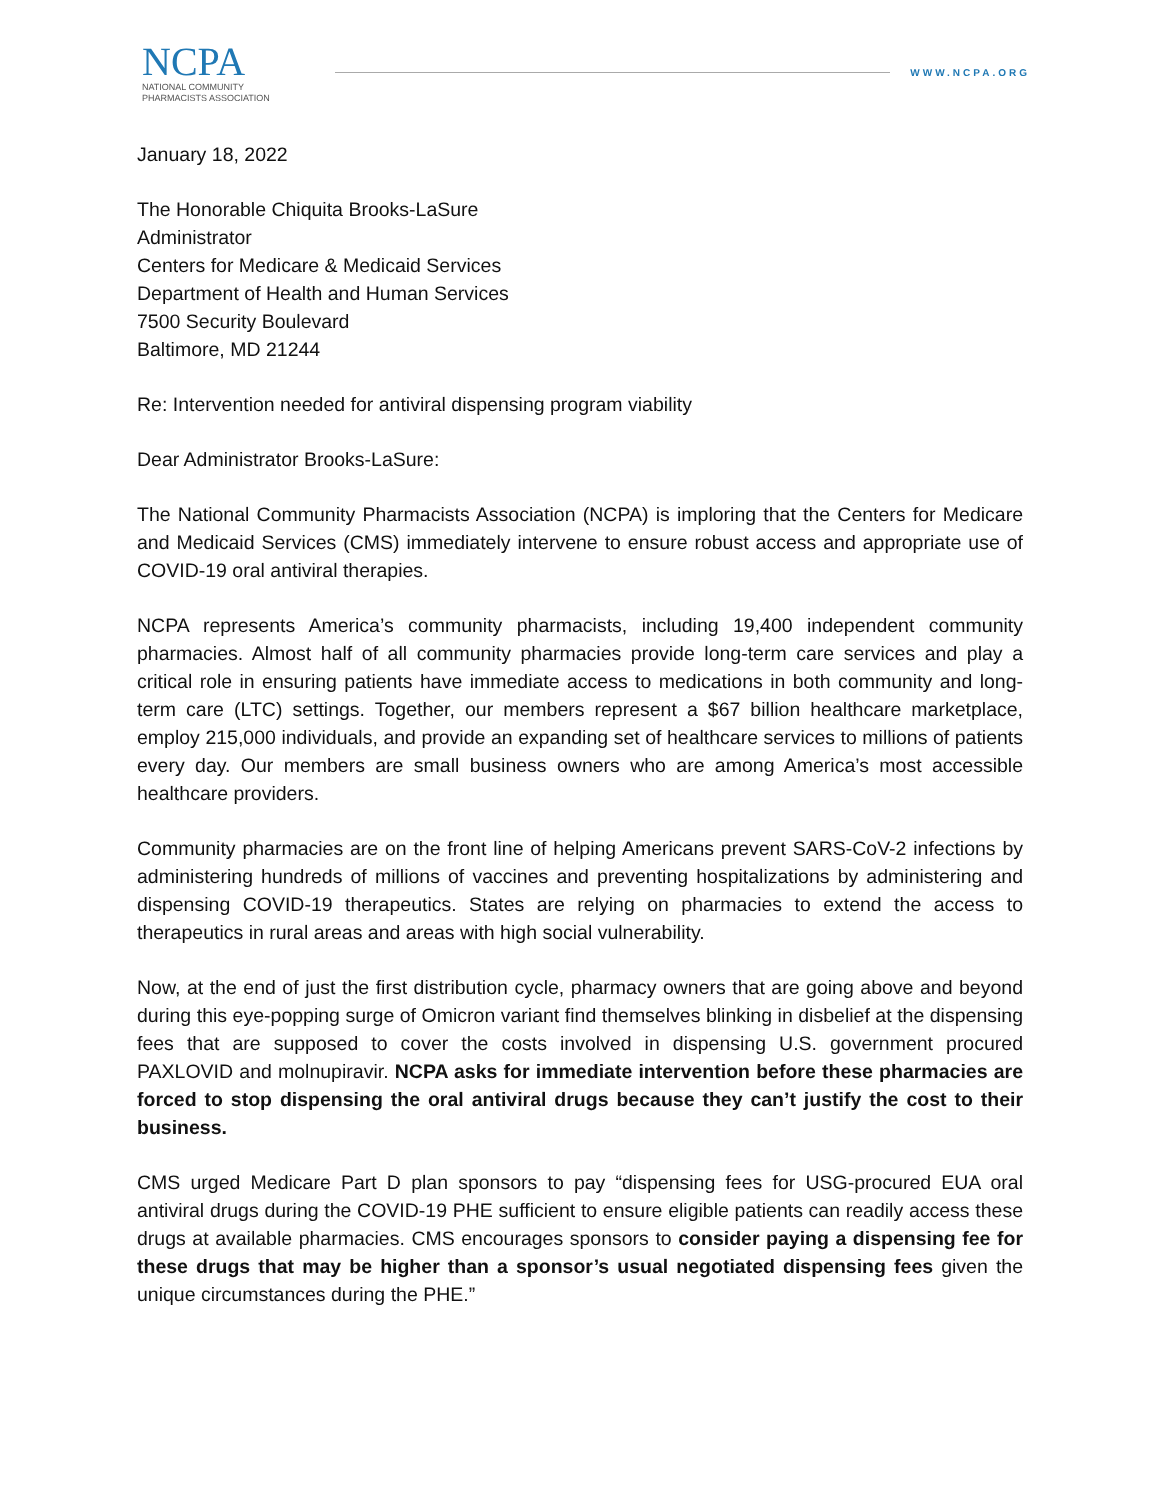NCPA
NATIONAL COMMUNITY
PHARMACISTS ASSOCIATION
WWW.NCPA.ORG
January 18, 2022
The Honorable Chiquita Brooks-LaSure
Administrator
Centers for Medicare & Medicaid Services
Department of Health and Human Services
7500 Security Boulevard
Baltimore, MD 21244
Re: Intervention needed for antiviral dispensing program viability
Dear Administrator Brooks-LaSure:
The National Community Pharmacists Association (NCPA) is imploring that the Centers for Medicare and Medicaid Services (CMS) immediately intervene to ensure robust access and appropriate use of COVID-19 oral antiviral therapies.
NCPA represents America’s community pharmacists, including 19,400 independent community pharmacies. Almost half of all community pharmacies provide long-term care services and play a critical role in ensuring patients have immediate access to medications in both community and long-term care (LTC) settings. Together, our members represent a $67 billion healthcare marketplace, employ 215,000 individuals, and provide an expanding set of healthcare services to millions of patients every day. Our members are small business owners who are among America’s most accessible healthcare providers.
Community pharmacies are on the front line of helping Americans prevent SARS-CoV-2 infections by administering hundreds of millions of vaccines and preventing hospitalizations by administering and dispensing COVID-19 therapeutics. States are relying on pharmacies to extend the access to therapeutics in rural areas and areas with high social vulnerability.
Now, at the end of just the first distribution cycle, pharmacy owners that are going above and beyond during this eye-popping surge of Omicron variant find themselves blinking in disbelief at the dispensing fees that are supposed to cover the costs involved in dispensing U.S. government procured PAXLOVID and molnupiravir. NCPA asks for immediate intervention before these pharmacies are forced to stop dispensing the oral antiviral drugs because they can’t justify the cost to their business.
CMS urged Medicare Part D plan sponsors to pay “dispensing fees for USG-procured EUA oral antiviral drugs during the COVID-19 PHE sufficient to ensure eligible patients can readily access these drugs at available pharmacies. CMS encourages sponsors to consider paying a dispensing fee for these drugs that may be higher than a sponsor’s usual negotiated dispensing fees given the unique circumstances during the PHE.”